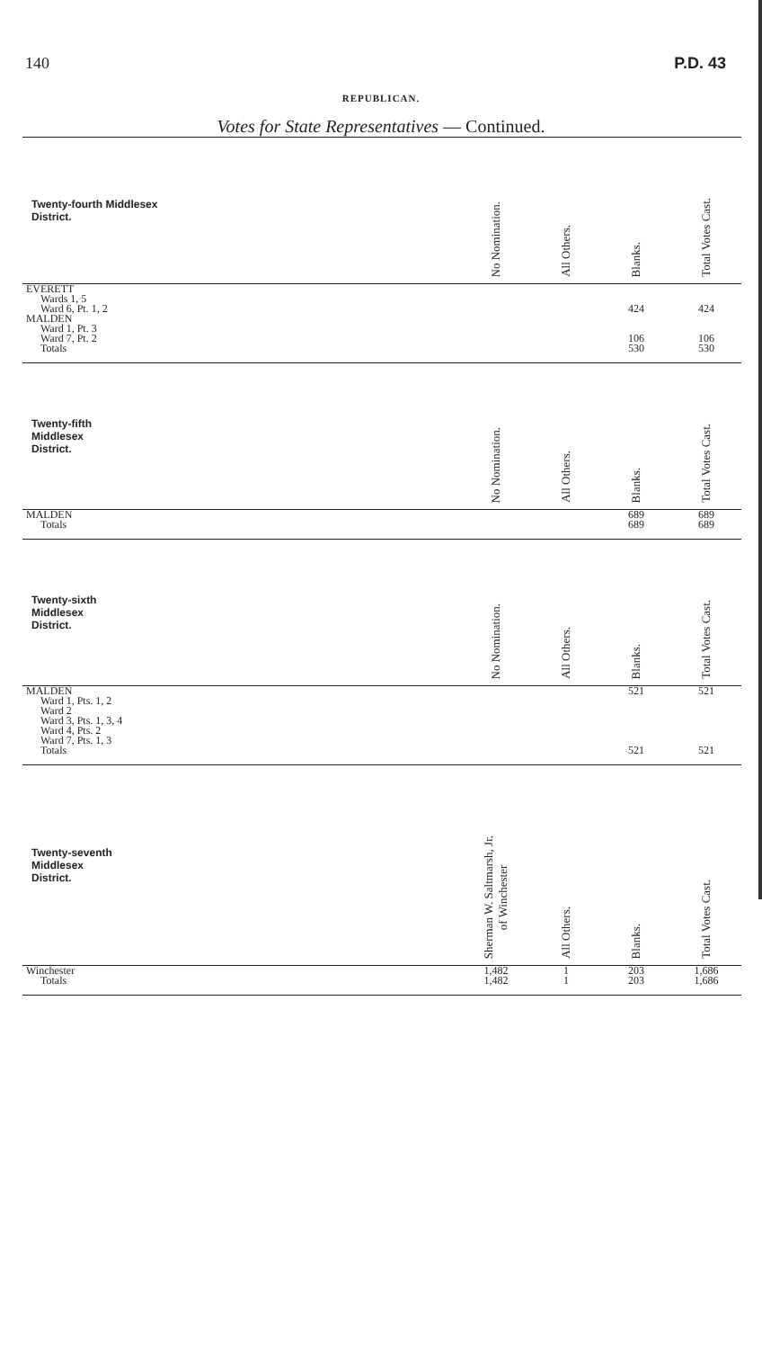140 P.D. 43
REPUBLICAN.
Votes for State Representatives — Continued.
| Twenty-fourth Middlesex District. | No Nomination. | All Others. | Blanks. | Total Votes Cast. |
| --- | --- | --- | --- | --- |
| EVERETT | | | | |
| Wards 1, 5 | | | | |
| Ward 6, Pt. 1, 2 | | | 424 | 424 |
| MALDEN | | | | |
| Ward 1, Pt. 3 | | | | |
| Ward 7, Pt. 2 | | | 106 | 106 |
| Totals | | | 530 | 530 |
| Twenty-fifth Middlesex District. | No Nomination. | All Others. | Blanks. | Total Votes Cast. |
| MALDEN | | | 689 | 689 |
| Totals | | | 689 | 689 |
| Twenty-sixth Middlesex District. | No Nomination. | All Others. | Blanks. | Total Votes Cast. |
| MALDEN | | | 521 | 521 |
| Ward 1, Pts. 1, 2 | | | | |
| Ward 2 | | | | |
| Ward 3, Pts. 1, 3, 4 | | | | |
| Ward 4, Pts. 2 | | | | |
| Ward 7, Pts. 1, 3 | | | | |
| Totals | | | 521 | 521 |
| Twenty-seventh Middlesex District. | Sherman W. Saltmarsh, Jr. of Winchester | All Others. | Blanks. | Total Votes Cast. |
| Winchester | 1,482 | 1 | 203 | 1,686 |
| Totals | 1,482 | 1 | 203 | 1,686 |